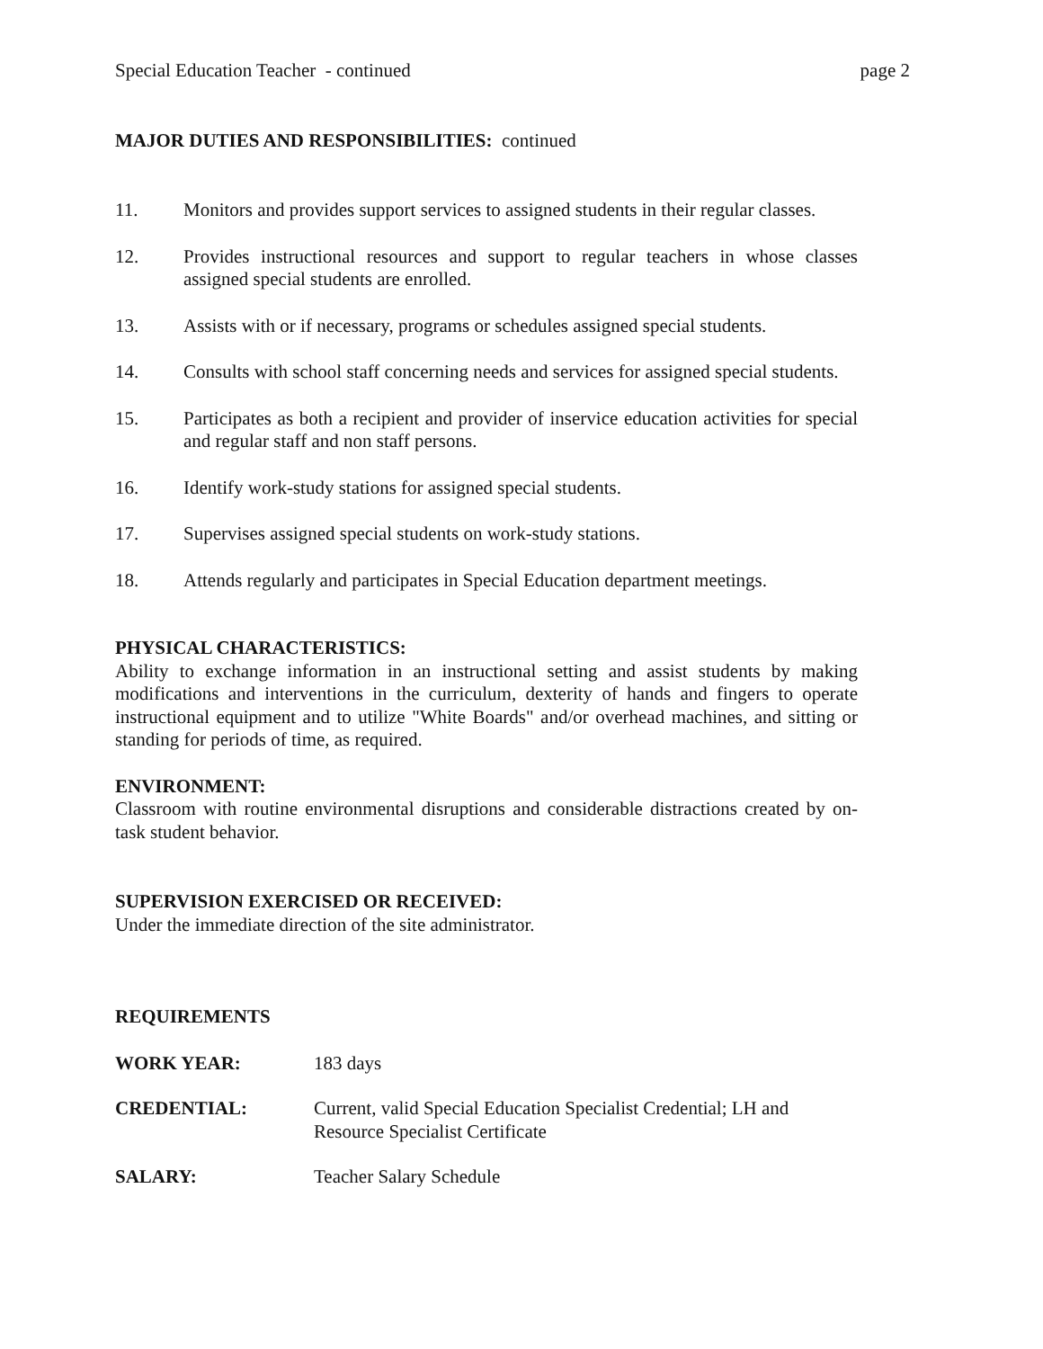Special Education Teacher - continued page 2
MAJOR DUTIES AND RESPONSIBILITIES: continued
11. Monitors and provides support services to assigned students in their regular classes.
12. Provides instructional resources and support to regular teachers in whose classes assigned special students are enrolled.
13. Assists with or if necessary, programs or schedules assigned special students.
14. Consults with school staff concerning needs and services for assigned special students.
15. Participates as both a recipient and provider of inservice education activities for special and regular staff and non staff persons.
16. Identify work-study stations for assigned special students.
17. Supervises assigned special students on work-study stations.
18. Attends regularly and participates in Special Education department meetings.
PHYSICAL CHARACTERISTICS:
Ability to exchange information in an instructional setting and assist students by making modifications and interventions in the curriculum, dexterity of hands and fingers to operate instructional equipment and to utilize "White Boards" and/or overhead machines, and sitting or standing for periods of time, as required.
ENVIRONMENT:
Classroom with routine environmental disruptions and considerable distractions created by on-task student behavior.
SUPERVISION EXERCISED OR RECEIVED:
Under the immediate direction of the site administrator.
REQUIREMENTS
WORK YEAR: 183 days
CREDENTIAL: Current, valid Special Education Specialist Credential; LH and
Resource Specialist Certificate
SALARY: Teacher Salary Schedule